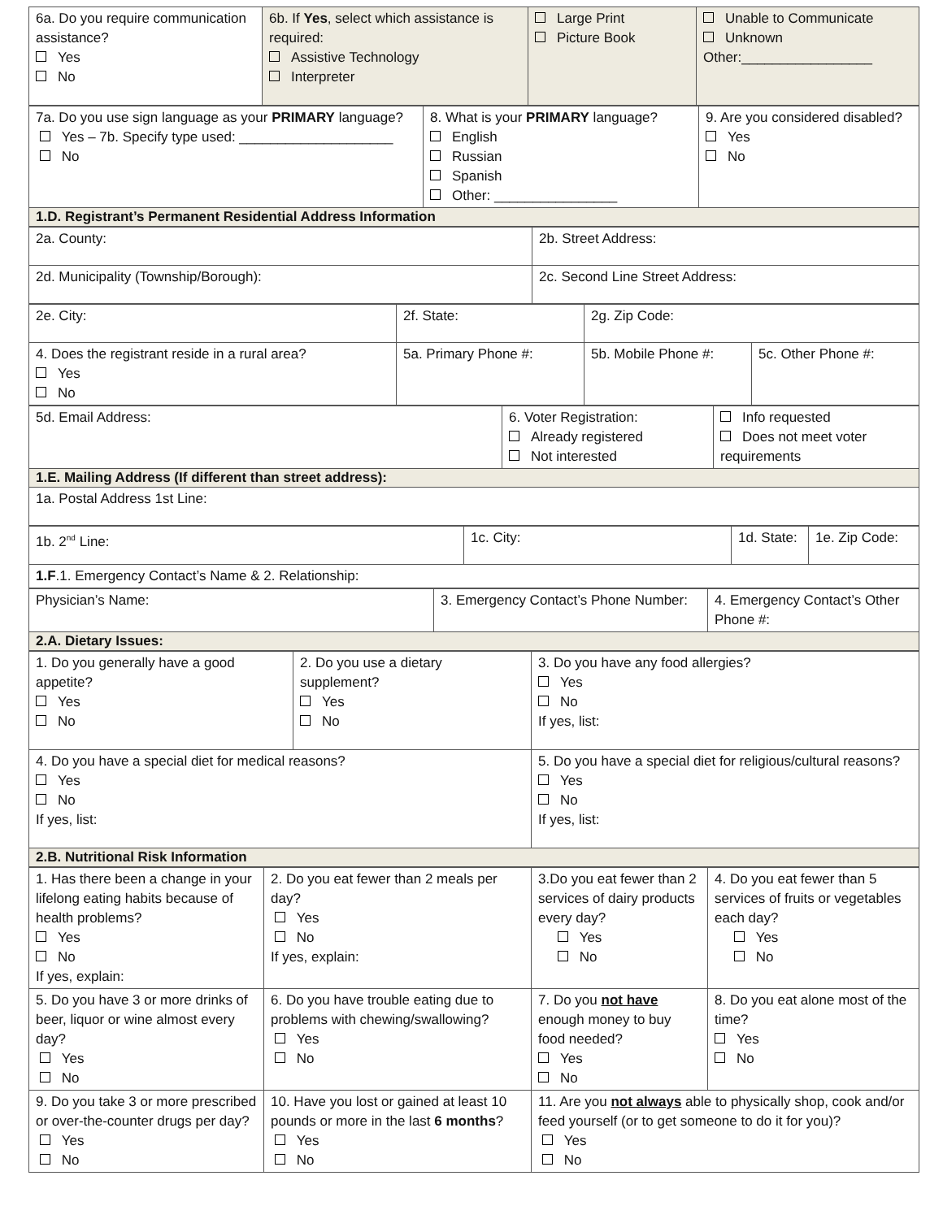| 6a. Do you require communication assistance? Yes No | 6b. If Yes , select which assistance is required: Assistive Technology Interpreter | Large Print Picture Book | Unable to Communicate Unknown Other:_________________ |
| 7a. Do you use sign language as your PRIMARY language? Yes – 7b. Specify type used: ____________________ No | 8. What is your PRIMARY language? English Russian Spanish Other: ________________ | 9. Are you considered disabled? Yes No |
| 1.D. Registrant’s Permanent Residential Address Information | | |
| 2a. County: | 2b. Street Address: |
| 2d. Municipality (Township/Borough): | 2c. Second Line Street Address: |
| 2e. City: | 2f. State: | 2g. Zip Code: | |
| 4. Does the registrant reside in a rural area? Yes No | 5a. Primary Phone #: | 5b. Mobile Phone #: | 5c. Other Phone #: |
| 5d. Email Address: | 6. Voter Registration: Already registered Not interested | Info requested Does not meet voter requirements |
| 1.E. Mailing Address (If different than street address): | | |
| 1a. Postal Address 1st Line: | | |
| 1b. 2<sup>nd</sup> Line: | 1c. City: | 1d. State: | 1e. Zip Code: |
| 1.F .1. Emergency Contact’s Name & 2. Relationship: | | | |
| Physician’s Name: | 3. Emergency Contact’s Phone Number: | 4. Emergency Contact’s Other Phone #: |
| 2.A. Dietary Issues: | | |
| 1. Do you generally have a good appetite? Yes No | 2. Do you use a dietary supplement? Yes No | 3. Do you have any food allergies? Yes No If yes, list: |
| 4. Do you have a special diet for medical reasons? Yes No If yes, list: | | 5. Do you have a special diet for religious/cultural reasons? Yes No If yes, list: |
| 2.B. Nutritional Risk Information | | |
| 1. Has there been a change in your lifelong eating habits because of health problems? Yes No If yes, explain: | 2. Do you eat fewer than 2 meals per day? Yes No If yes, explain: | 3.Do you eat fewer than 2 services of dairy products every day? Yes No | 4. Do you eat fewer than 5 services of fruits or vegetables each day? Yes No |
| 5. Do you have 3 or more drinks of beer, liquor or wine almost every day? Yes No | 6. Do you have trouble eating due to problems with chewing/swallowing? Yes No | 7. Do you not have enough money to buy food needed? Yes No | 8. Do you eat alone most of the time? Yes No |
| 9. Do you take 3 or more prescribed or over-the-counter drugs per day? Yes No | 10. Have you lost or gained at least 10 pounds or more in the last 6 months ? Yes No | 11. Are you not always able to physically shop, cook and/or feed yourself (or to get someone to do it for you)? Yes No | |